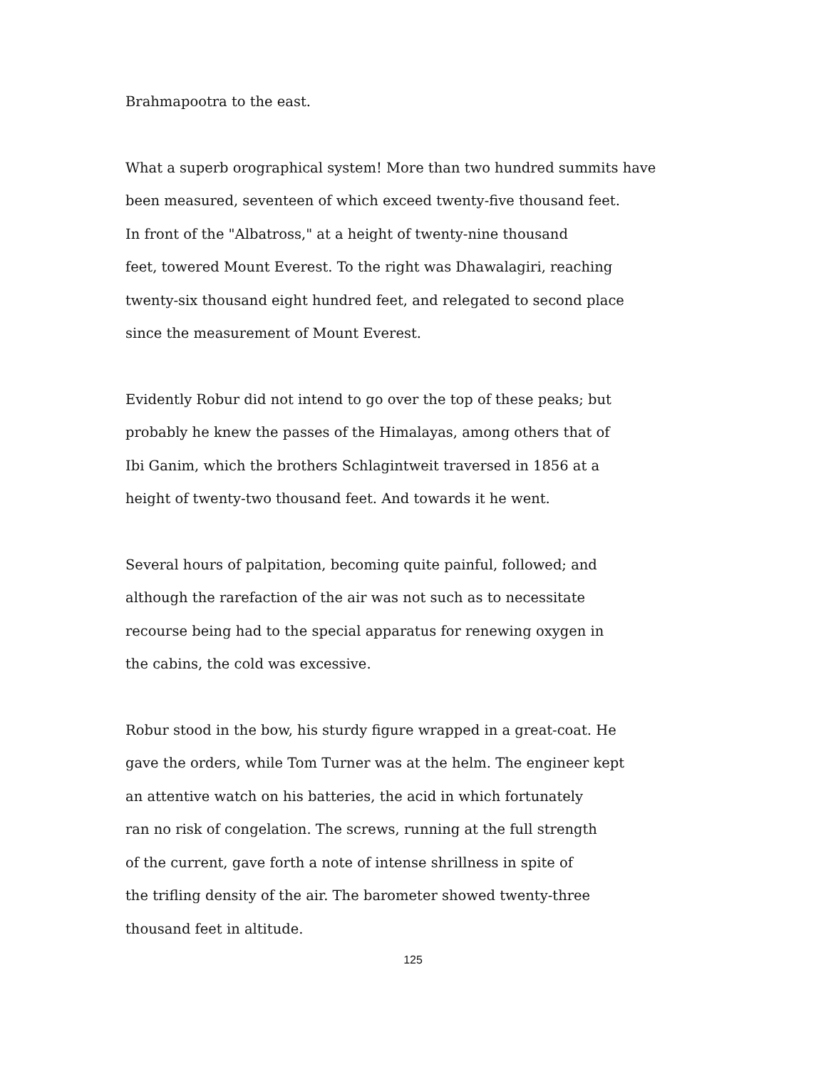Brahmapootra to the east.
What a superb orographical system! More than two hundred summits have
been measured, seventeen of which exceed twenty-five thousand feet.
In front of the "Albatross," at a height of twenty-nine thousand
feet, towered Mount Everest. To the right was Dhawalagiri, reaching
twenty-six thousand eight hundred feet, and relegated to second place
since the measurement of Mount Everest.
Evidently Robur did not intend to go over the top of these peaks; but
probably he knew the passes of the Himalayas, among others that of
Ibi Ganim, which the brothers Schlagintweit traversed in 1856 at a
height of twenty-two thousand feet. And towards it he went.
Several hours of palpitation, becoming quite painful, followed; and
although the rarefaction of the air was not such as to necessitate
recourse being had to the special apparatus for renewing oxygen in
the cabins, the cold was excessive.
Robur stood in the bow, his sturdy figure wrapped in a great-coat. He
gave the orders, while Tom Turner was at the helm. The engineer kept
an attentive watch on his batteries, the acid in which fortunately
ran no risk of congelation. The screws, running at the full strength
of the current, gave forth a note of intense shrillness in spite of
the trifling density of the air. The barometer showed twenty-three
thousand feet in altitude.
125